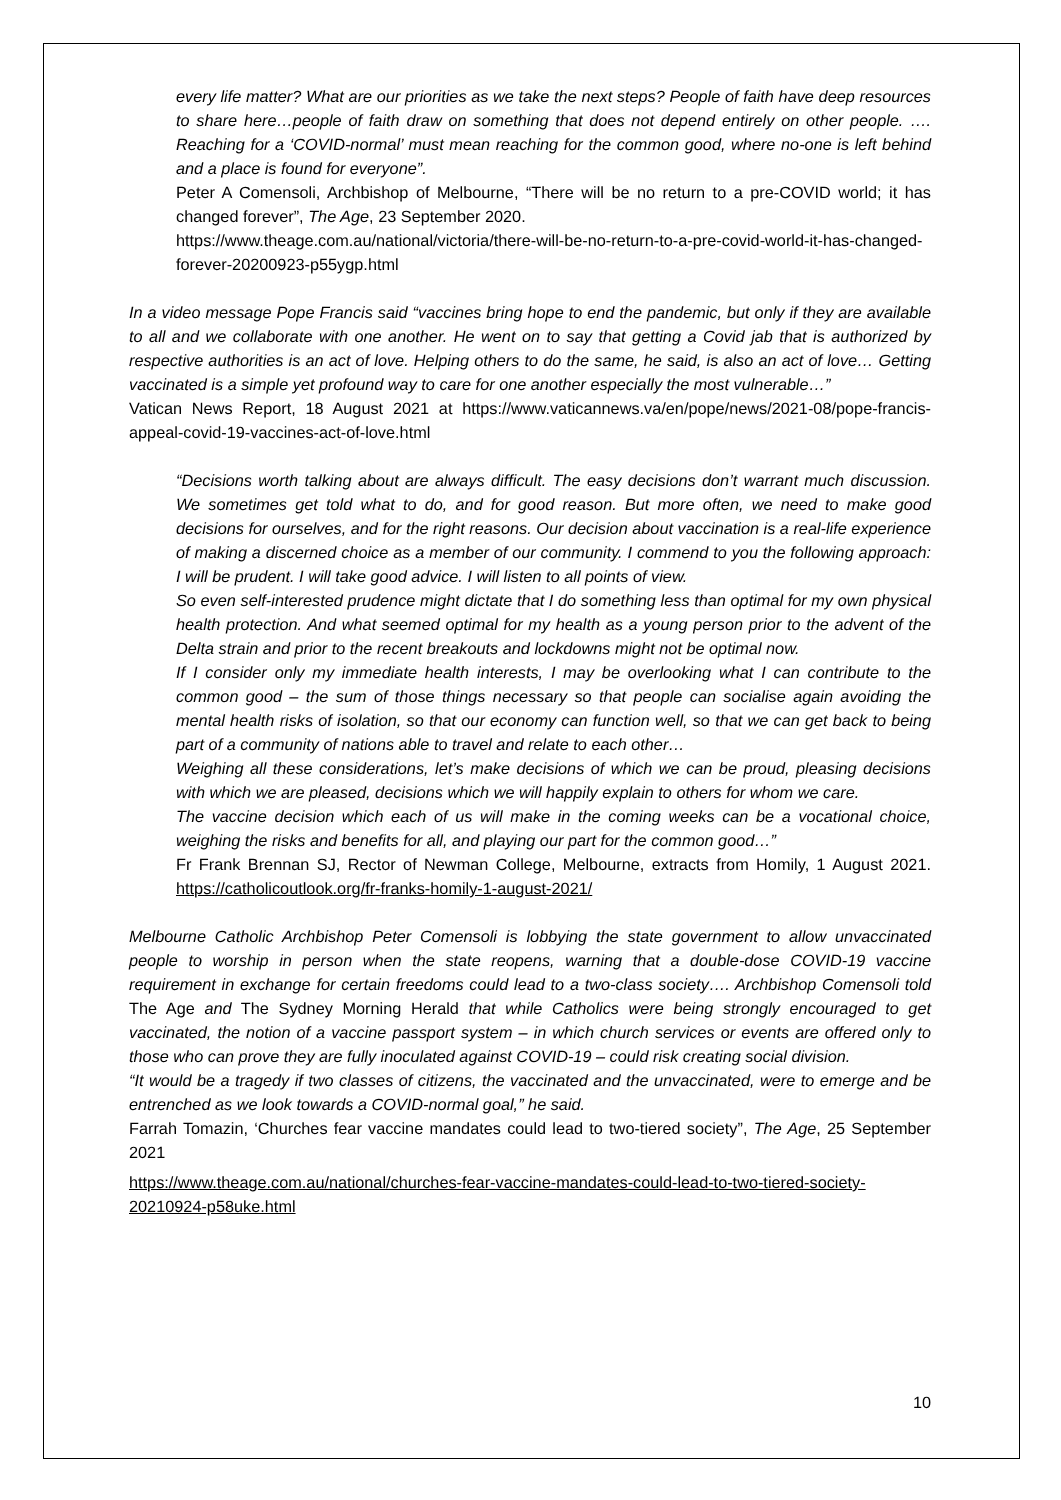every life matter? What are our priorities as we take the next steps? People of faith have deep resources to share here…people of faith draw on something that does not depend entirely on other people. …. Reaching for a ‘COVID-normal’ must mean reaching for the common good, where no-one is left behind and a place is found for everyone”.
Peter A Comensoli, Archbishop of Melbourne, “There will be no return to a pre-COVID world; it has changed forever”, The Age, 23 September 2020.
https://www.theage.com.au/national/victoria/there-will-be-no-return-to-a-pre-covid-world-it-has-changed-forever-20200923-p55ygp.html
In a video message Pope Francis said “vaccines bring hope to end the pandemic, but only if they are available to all and we collaborate with one another. He went on to say that getting a Covid jab that is authorized by respective authorities is an act of love. Helping others to do the same, he said, is also an act of love… Getting vaccinated is a simple yet profound way to care for one another especially the most vulnerable…”
Vatican News Report, 18 August 2021 at https://www.vaticannews.va/en/pope/news/2021-08/pope-francis-appeal-covid-19-vaccines-act-of-love.html
“Decisions worth talking about are always difficult. The easy decisions don’t warrant much discussion. We sometimes get told what to do, and for good reason. But more often, we need to make good decisions for ourselves, and for the right reasons. Our decision about vaccination is a real-life experience of making a discerned choice as a member of our community. I commend to you the following approach: I will be prudent. I will take good advice. I will listen to all points of view.
So even self-interested prudence might dictate that I do something less than optimal for my own physical health protection. And what seemed optimal for my health as a young person prior to the advent of the Delta strain and prior to the recent breakouts and lockdowns might not be optimal now.
If I consider only my immediate health interests, I may be overlooking what I can contribute to the common good – the sum of those things necessary so that people can socialise again avoiding the mental health risks of isolation, so that our economy can function well, so that we can get back to being part of a community of nations able to travel and relate to each other…
Weighing all these considerations, let’s make decisions of which we can be proud, pleasing decisions with which we are pleased, decisions which we will happily explain to others for whom we care.
The vaccine decision which each of us will make in the coming weeks can be a vocational choice, weighing the risks and benefits for all, and playing our part for the common good…”
Fr Frank Brennan SJ, Rector of Newman College, Melbourne, extracts from Homily, 1 August 2021. https://catholicoutlook.org/fr-franks-homily-1-august-2021/
Melbourne Catholic Archbishop Peter Comensoli is lobbying the state government to allow unvaccinated people to worship in person when the state reopens, warning that a double-dose COVID-19 vaccine requirement in exchange for certain freedoms could lead to a two-class society…. Archbishop Comensoli told The Age and The Sydney Morning Herald that while Catholics were being strongly encouraged to get vaccinated, the notion of a vaccine passport system – in which church services or events are offered only to those who can prove they are fully inoculated against COVID-19 – could risk creating social division.
“It would be a tragedy if two classes of citizens, the vaccinated and the unvaccinated, were to emerge and be entrenched as we look towards a COVID-normal goal,” he said.
Farrah Tomazin, ‘Churches fear vaccine mandates could lead to two-tiered society”, The Age, 25 September 2021
https://www.theage.com.au/national/churches-fear-vaccine-mandates-could-lead-to-two-tiered-society-20210924-p58uke.html
10